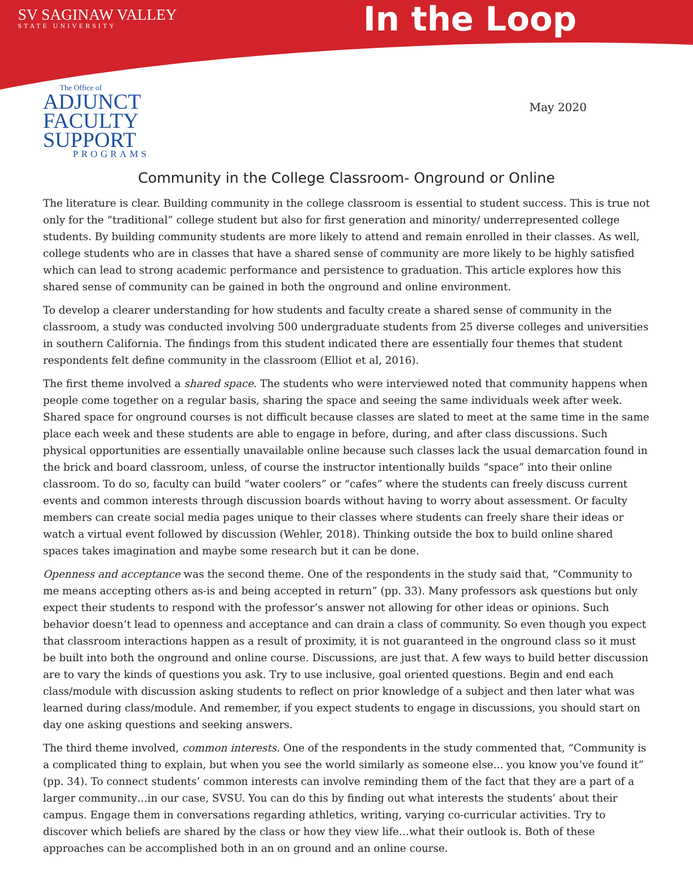SV SAGINAW VALLEY
STATE UNIVERSITY
In the Loop
The Office of
ADJUNCT
FACULTY
SUPPORT
PROGRAMS
May 2020
Community in the College Classroom- Onground or Online
The literature is clear. Building community in the college classroom is essential to student success. This is true not only for the “traditional” college student but also for first generation and minority/ underrepresented college students. By building community students are more likely to attend and remain enrolled in their classes. As well, college students who are in classes that have a shared sense of community are more likely to be highly satisfied which can lead to strong academic performance and persistence to graduation. This article explores how this shared sense of community can be gained in both the onground and online environment.
To develop a clearer understanding for how students and faculty create a shared sense of community in the classroom, a study was conducted involving 500 undergraduate students from 25 diverse colleges and universities in southern California. The findings from this student indicated there are essentially four themes that student respondents felt define community in the classroom (Elliot et al, 2016).
The first theme involved a shared space. The students who were interviewed noted that community happens when people come together on a regular basis, sharing the space and seeing the same individuals week after week. Shared space for onground courses is not difficult because classes are slated to meet at the same time in the same place each week and these students are able to engage in before, during, and after class discussions. Such physical opportunities are essentially unavailable online because such classes lack the usual demarcation found in the brick and board classroom, unless, of course the instructor intentionally builds “space” into their online classroom. To do so, faculty can build “water coolers” or “cafes” where the students can freely discuss current events and common interests through discussion boards without having to worry about assessment. Or faculty members can create social media pages unique to their classes where students can freely share their ideas or watch a virtual event followed by discussion (Wehler, 2018). Thinking outside the box to build online shared spaces takes imagination and maybe some research but it can be done.
Openness and acceptance was the second theme. One of the respondents in the study said that, “Community to me means accepting others as-is and being accepted in return” (pp. 33). Many professors ask questions but only expect their students to respond with the professor’s answer not allowing for other ideas or opinions. Such behavior doesn’t lead to openness and acceptance and can drain a class of community. So even though you expect that classroom interactions happen as a result of proximity, it is not guaranteed in the onground class so it must be built into both the onground and online course. Discussions, are just that. A few ways to build better discussion are to vary the kinds of questions you ask. Try to use inclusive, goal oriented questions. Begin and end each class/module with discussion asking students to reflect on prior knowledge of a subject and then later what was learned during class/module. And remember, if you expect students to engage in discussions, you should start on day one asking questions and seeking answers.
The third theme involved, common interests. One of the respondents in the study commented that, “Community is a complicated thing to explain, but when you see the world similarly as someone else... you know you’ve found it” (pp. 34). To connect students’ common interests can involve reminding them of the fact that they are a part of a larger community…in our case, SVSU. You can do this by finding out what interests the students’ about their campus. Engage them in conversations regarding athletics, writing, varying co-curricular activities. Try to discover which beliefs are shared by the class or how they view life…what their outlook is. Both of these approaches can be accomplished both in an on ground and an online course.